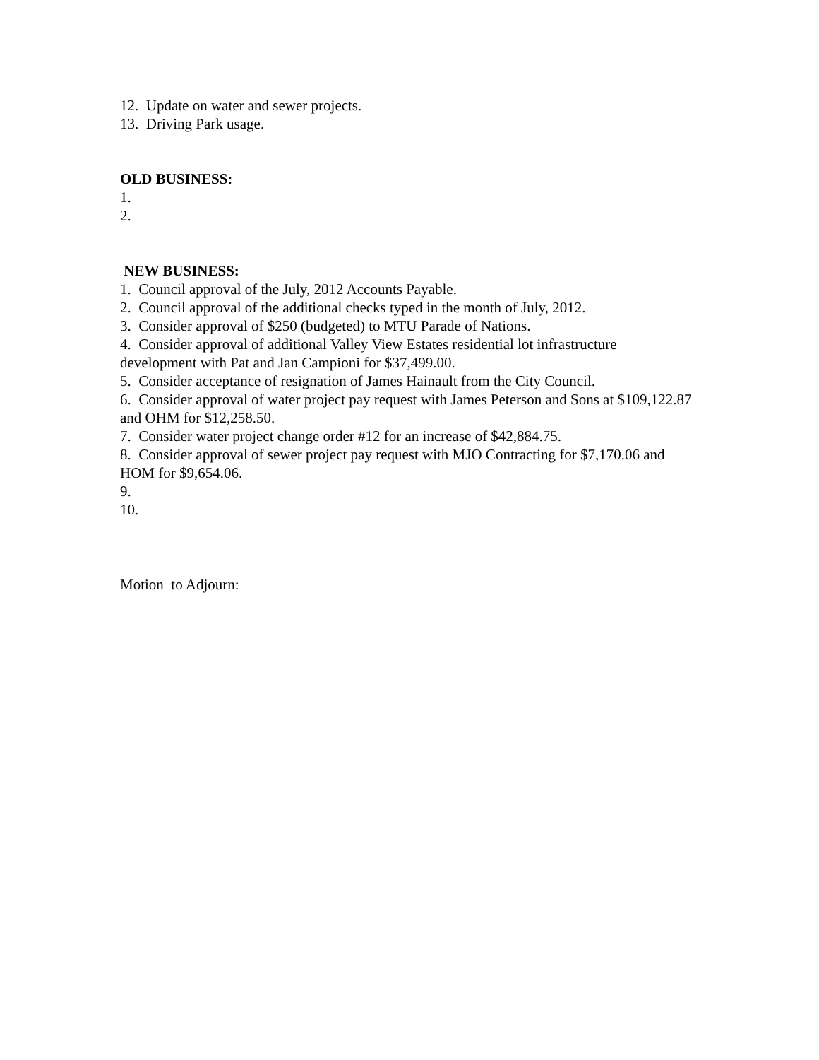12. Update on water and sewer projects.
13. Driving Park usage.
OLD BUSINESS:
1.
2.
NEW BUSINESS:
1. Council approval of the July, 2012 Accounts Payable.
2. Council approval of the additional checks typed in the month of July, 2012.
3. Consider approval of $250 (budgeted) to MTU Parade of Nations.
4. Consider approval of additional Valley View Estates residential lot infrastructure development with Pat and Jan Campioni for $37,499.00.
5. Consider acceptance of resignation of James Hainault from the City Council.
6. Consider approval of water project pay request with James Peterson and Sons at $109,122.87 and OHM for $12,258.50.
7. Consider water project change order #12 for an increase of $42,884.75.
8. Consider approval of sewer project pay request with MJO Contracting for $7,170.06 and HOM for $9,654.06.
9.
10.
Motion to Adjourn: